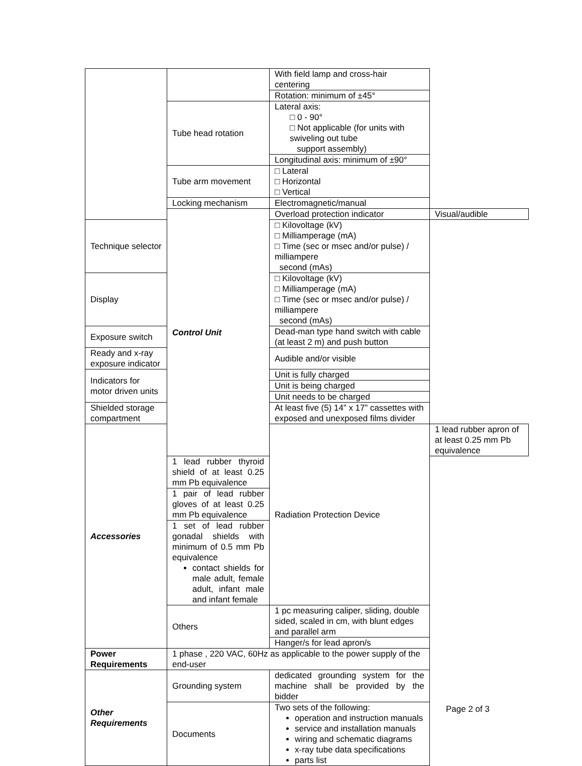| | | With field lamp and cross-hair centering | |
| | | Rotation: minimum of ±45° | |
| | Tube head rotation | Lateral axis: □ 0 - 90° □ Not applicable (for units with swiveling out tube support assembly) | |
| | | Longitudinal axis: minimum of ±90° | |
| | Tube arm movement | □ Lateral □ Horizontal □ Vertical | |
| | Locking mechanism | Electromagnetic/manual | |
| | Control Unit | Overload protection indicator | Visual/audible |
| Technique selector | | □ Kilovoltage (kV) □ Milliamperage (mA) □ Time (sec or msec and/or pulse) / milliampere second (mAs) | |
| Display | | □ Kilovoltage (kV) □ Milliamperage (mA) □ Time (sec or msec and/or pulse) / milliampere second (mAs) | |
| Exposure switch | | Dead-man type hand switch with cable (at least 2 m) and push button | |
| Ready and x-ray exposure indicator | | Audible and/or visible | |
| Indicators for motor driven units | | Unit is fully charged | |
| | | Unit is being charged | |
| | | Unit needs to be charged | |
| Shielded storage compartment | | At least five (5) 14” x 17” cassettes with exposed and unexposed films divider | |
| Accessories | | Radiation Protection Device | 1 lead rubber apron of at least 0.25 mm Pb equivalence |
| | 1 lead rubber thyroid shield of at least 0.25 mm Pb equivalence | | |
| | 1 pair of lead rubber gloves of at least 0.25 mm Pb equivalence | | |
| | 1 set of lead rubber gonadal shields with minimum of 0.5 mm Pb equivalence contact shields for male adult, female adult, infant male and infant female | | |
| | Others | 1 pc measuring caliper, sliding, double sided, scaled in cm, with blunt edges and parallel arm | |
| | | Hanger/s for lead apron/s | |
| Power Requirements | 1 phase , 220 VAC, 60Hz as applicable to the power supply of the end-user | | |
| Other Requirements | Grounding system | dedicated grounding system for the machine shall be provided by the bidder | |
| | Documents | Two sets of the following: operation and instruction manuals service and installation manuals wiring and schematic diagrams x-ray tube data specifications parts list | |
Page 2 of 3